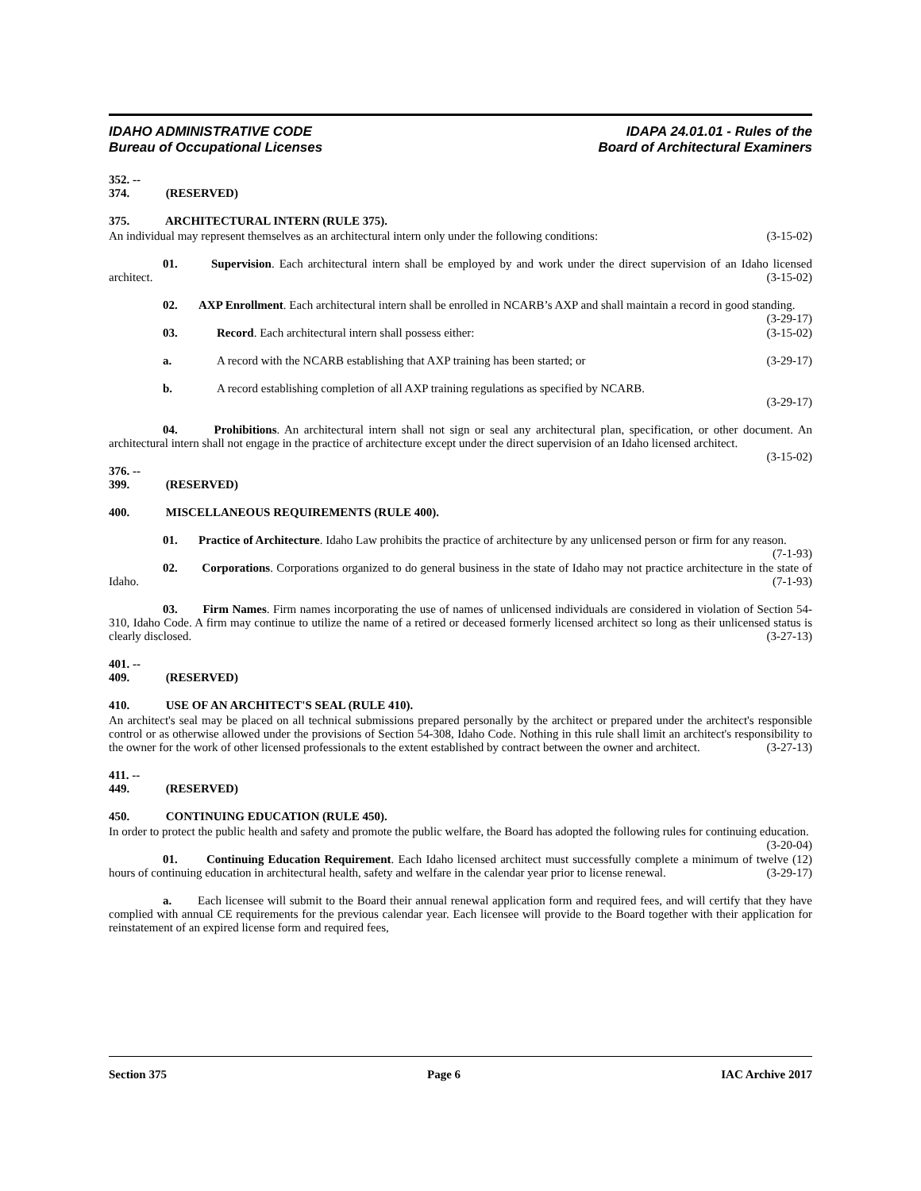IDAHO ADMINISTRATIVE CODE
Bureau of Occupational Licenses
IDAPA 24.01.01 - Rules of the
Board of Architectural Examiners
352. -- 374. (RESERVED)
375. ARCHITECTURAL INTERN (RULE 375).
An individual may represent themselves as an architectural intern only under the following conditions: (3-15-02)
01. Supervision. Each architectural intern shall be employed by and work under the direct supervision of an Idaho licensed architect. (3-15-02)
02. AXP Enrollment. Each architectural intern shall be enrolled in NCARB’s AXP and shall maintain a record in good standing. (3-29-17)
03. Record. Each architectural intern shall possess either: (3-15-02)
a. A record with the NCARB establishing that AXP training has been started; or (3-29-17)
b. A record establishing completion of all AXP training regulations as specified by NCARB.
(3-29-17)
04. Prohibitions. An architectural intern shall not sign or seal any architectural plan, specification, or other document. An architectural intern shall not engage in the practice of architecture except under the direct supervision of an Idaho licensed architect. (3-15-02)
376. -- 399. (RESERVED)
400. MISCELLANEOUS REQUIREMENTS (RULE 400).
01. Practice of Architecture. Idaho Law prohibits the practice of architecture by any unlicensed person or firm for any reason. (7-1-93)
02. Corporations. Corporations organized to do general business in the state of Idaho may not practice architecture in the state of Idaho. (7-1-93)
03. Firm Names. Firm names incorporating the use of names of unlicensed individuals are considered in violation of Section 54-310, Idaho Code. A firm may continue to utilize the name of a retired or deceased formerly licensed architect so long as their unlicensed status is clearly disclosed. (3-27-13)
401. -- 409. (RESERVED)
410. USE OF AN ARCHITECT'S SEAL (RULE 410).
An architect's seal may be placed on all technical submissions prepared personally by the architect or prepared under the architect's responsible control or as otherwise allowed under the provisions of Section 54-308, Idaho Code. Nothing in this rule shall limit an architect's responsibility to the owner for the work of other licensed professionals to the extent established by contract between the owner and architect. (3-27-13)
411. -- 449. (RESERVED)
450. CONTINUING EDUCATION (RULE 450).
In order to protect the public health and safety and promote the public welfare, the Board has adopted the following rules for continuing education. (3-20-04)
01. Continuing Education Requirement. Each Idaho licensed architect must successfully complete a minimum of twelve (12) hours of continuing education in architectural health, safety and welfare in the calendar year prior to license renewal. (3-29-17)
a. Each licensee will submit to the Board their annual renewal application form and required fees, and will certify that they have complied with annual CE requirements for the previous calendar year. Each licensee will provide to the Board together with their application for reinstatement of an expired license form and required fees,
Section 375 Page 6 IAC Archive 2017